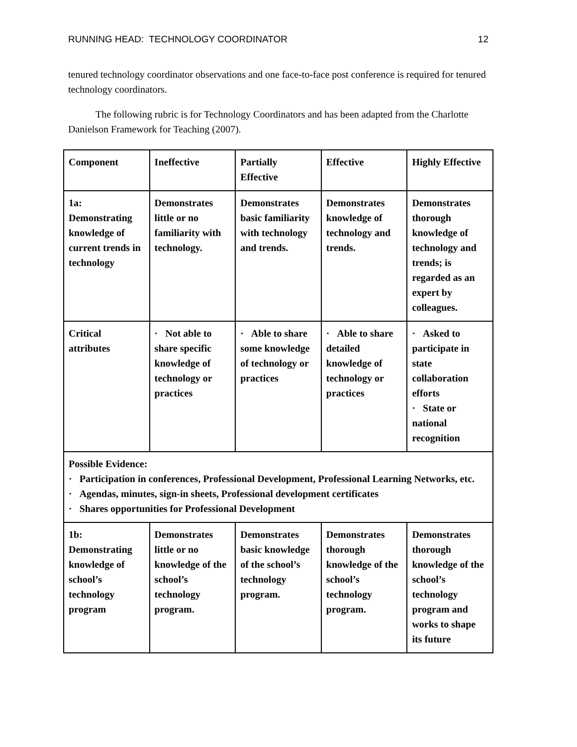RUNNING HEAD: TECHNOLOGY COORDINATOR 12
tenured technology coordinator observations and one face-to-face post conference is required for tenured technology coordinators.
The following rubric is for Technology Coordinators and has been adapted from the Charlotte Danielson Framework for Teaching (2007).
| Component | Ineffective | Partially Effective | Effective | Highly Effective |
| 1a: Demonstrating knowledge of current trends in technology | Demonstrates little or no familiarity with technology. | Demonstrates basic familiarity with technology and trends. | Demonstrates knowledge of technology and trends. | Demonstrates thorough knowledge of technology and trends; is regarded as an expert by colleagues. |
| Critical attributes | · Not able to share specific knowledge of technology or practices | · Able to share some knowledge of technology or practices | · Able to share detailed knowledge of technology or practices | · Asked to participate in state collaboration efforts · State or national recognition |
| Possible Evidence: · Participation in conferences, Professional Development, Professional Learning Networks, etc. · Agendas, minutes, sign-in sheets, Professional development certificates · Shares opportunities for Professional Development | | | | |
| 1b: Demonstrating knowledge of school’s technology program | Demonstrates little or no knowledge of the school’s technology program. | Demonstrates basic knowledge of the school’s technology program. | Demonstrates thorough knowledge of the school’s technology program. | Demonstrates thorough knowledge of the school’s technology program and works to shape its future |